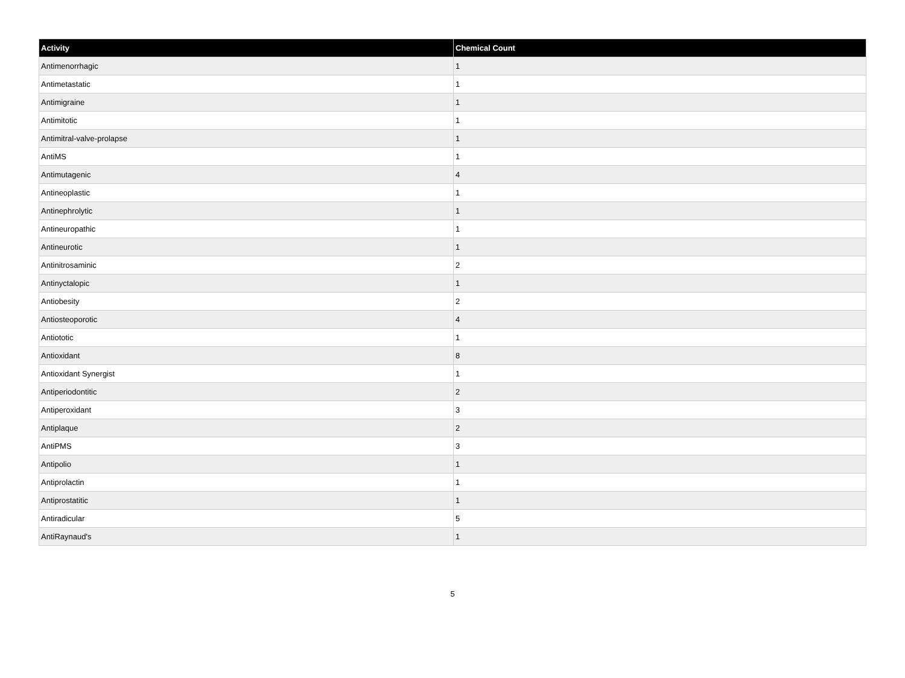| Activity | Chemical Count |
| --- | --- |
| Antimenorrhagic | 1 |
| Antimetastatic | 1 |
| Antimigraine | 1 |
| Antimitotic | 1 |
| Antimitral-valve-prolapse | 1 |
| AntiMS | 1 |
| Antimutagenic | 4 |
| Antineoplastic | 1 |
| Antinephrolytic | 1 |
| Antineuropathic | 1 |
| Antineurotic | 1 |
| Antinitrosaminic | 2 |
| Antinyctalopic | 1 |
| Antiobesity | 2 |
| Antiosteoporotic | 4 |
| Antiototic | 1 |
| Antioxidant | 8 |
| Antioxidant Synergist | 1 |
| Antiperiodontitic | 2 |
| Antiperoxidant | 3 |
| Antiplaque | 2 |
| AntiPMS | 3 |
| Antipolio | 1 |
| Antiprolactin | 1 |
| Antiprostatitic | 1 |
| Antiradicular | 5 |
| AntiRaynaud's | 1 |
5